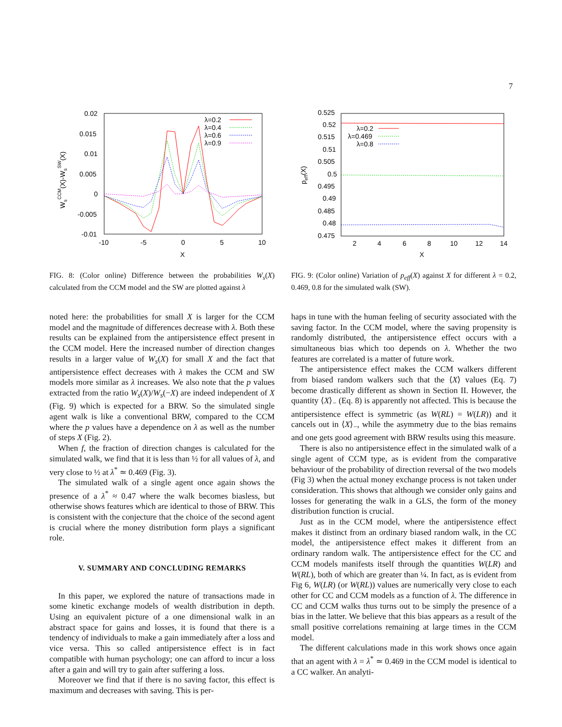7
0.02
0.015
0.01
0.005
0
-0.005
-0.01
-10
-5
0
5
10
X
WsCCM(X)-WsSW(X)
λ=0.2
λ=0.4
λ=0.6
λ=0.9
FIG. 8: (Color online) Difference between the probabilities W<sub>s</sub>(X) calculated from the CCM model and the SW are plotted against λ
noted here: the probabilities for small X is larger for the CCM model and the magnitude of differences decrease with λ. Both these results can be explained from the antipersistence effect present in the CCM model. Here the increased number of direction changes results in a larger value of W<sub>s</sub>(X) for small X and the fact that antipersistence effect decreases with λ makes the CCM and SW models more similar as λ increases. We also note that the p values extracted from the ratio W<sub>s</sub>(X)/W<sub>s</sub>(−X) are indeed independent of X (Fig. 9) which is expected for a BRW. So the simulated single agent walk is like a conventional BRW, compared to the CCM where the p values have a dependence on λ as well as the number of steps X (Fig. 2).
When f, the fraction of direction changes is calculated for the simulated walk, we find that it is less than ½ for all values of λ, and very close to ½ at λ<sup>*</sup> ≃ 0.469 (Fig. 3).
The simulated walk of a single agent once again shows the presence of a λ<sup>*</sup> ≈ 0.47 where the walk becomes biasless, but otherwise shows features which are identical to those of BRW. This is consistent with the conjecture that the choice of the second agent is crucial where the money distribution form plays a significant role.
V. SUMMARY AND CONCLUDING REMARKS
In this paper, we explored the nature of transactions made in some kinetic exchange models of wealth distribution in depth. Using an equivalent picture of a one dimensional walk in an abstract space for gains and losses, it is found that there is a tendency of individuals to make a gain immediately after a loss and vice versa. This so called antipersistence effect is in fact compatible with human psychology; one can afford to incur a loss after a gain and will try to gain after suffering a loss.
Moreover we find that if there is no saving factor, this effect is maximum and decreases with saving. This is per-
0.525
0.52
0.515
0.51
0.505
0.5
0.495
0.49
0.485
0.48
0.475
2
4
6
8
10
12
14
X
peff(X)
λ=0.2
λ=0.469
λ=0.8
FIG. 9: (Color online) Variation of p<sub>eff</sub>(X) against X for different λ = 0.2, 0.469, 0.8 for the simulated walk (SW).
haps in tune with the human feeling of security associated with the saving factor. In the CCM model, where the saving propensity is randomly distributed, the antipersistence effect occurs with a simultaneous bias which too depends on λ. Whether the two features are correlated is a matter of future work.
The antipersistence effect makes the CCM walkers different from biased random walkers such that the ⟨X⟩ values (Eq. 7) become drastically different as shown in Section II. However, the quantity ⟨X⟩<sub>−</sub> (Eq. 8) is apparently not affected. This is because the antipersistence effect is symmetric (as W(RL) = W(LR)) and it cancels out in ⟨X⟩<sub>−</sub>, while the asymmetry due to the bias remains and one gets good agreement with BRW results using this measure.
There is also no antipersistence effect in the simulated walk of a single agent of CCM type, as is evident from the comparative behaviour of the probability of direction reversal of the two models (Fig 3) when the actual money exchange process is not taken under consideration. This shows that although we consider only gains and losses for generating the walk in a GLS, the form of the money distribution function is crucial.
Just as in the CCM model, where the antipersistence effect makes it distinct from an ordinary biased random walk, in the CC model, the antipersistence effect makes it different from an ordinary random walk. The antipersistence effect for the CC and CCM models manifests itself through the quantities W(LR) and W(RL), both of which are greater than ¼. In fact, as is evident from Fig 6, W(LR) (or W(RL)) values are numerically very close to each other for CC and CCM models as a function of λ. The difference in CC and CCM walks thus turns out to be simply the presence of a bias in the latter. We believe that this bias appears as a result of the small positive correlations remaining at large times in the CCM model.
The different calculations made in this work shows once again that an agent with λ = λ<sup>*</sup> ≃ 0.469 in the CCM model is identical to a CC walker. An analyti-